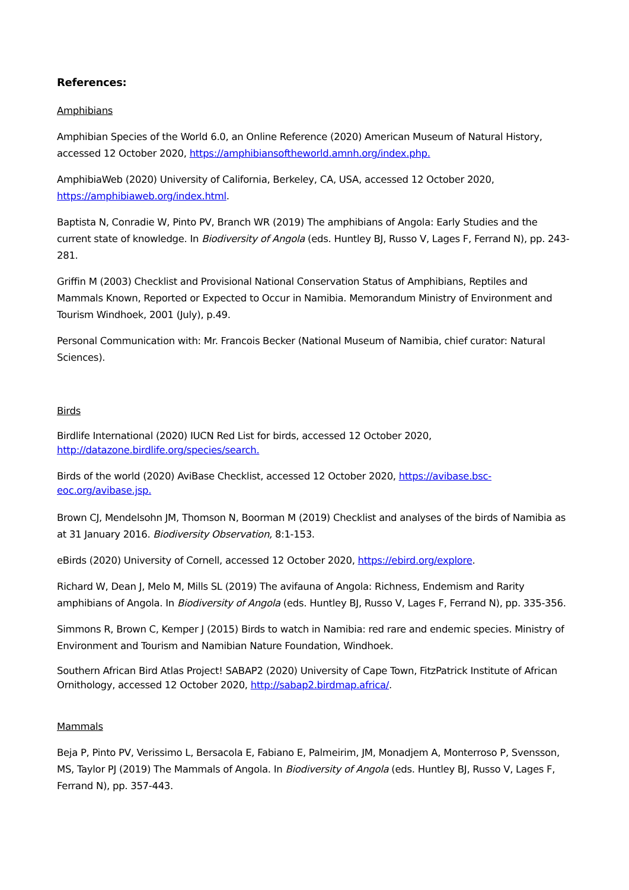References:
Amphibians
Amphibian Species of the World 6.0, an Online Reference (2020) American Museum of Natural History, accessed 12 October 2020, https://amphibiansoftheworld.amnh.org/index.php.
AmphibiaWeb (2020) University of California, Berkeley, CA, USA, accessed 12 October 2020, https://amphibiaweb.org/index.html.
Baptista N, Conradie W, Pinto PV, Branch WR (2019) The amphibians of Angola: Early Studies and the current state of knowledge. In Biodiversity of Angola (eds. Huntley BJ, Russo V, Lages F, Ferrand N), pp. 243-281.
Griffin M (2003) Checklist and Provisional National Conservation Status of Amphibians, Reptiles and Mammals Known, Reported or Expected to Occur in Namibia. Memorandum Ministry of Environment and Tourism Windhoek, 2001 (July), p.49.
Personal Communication with: Mr. Francois Becker (National Museum of Namibia, chief curator: Natural Sciences).
Birds
Birdlife International (2020) IUCN Red List for birds, accessed 12 October 2020, http://datazone.birdlife.org/species/search.
Birds of the world (2020) AviBase Checklist, accessed 12 October 2020, https://avibase.bsc-eoc.org/avibase.jsp.
Brown CJ, Mendelsohn JM, Thomson N, Boorman M (2019) Checklist and analyses of the birds of Namibia as at 31 January 2016. Biodiversity Observation, 8:1-153.
eBirds (2020) University of Cornell, accessed 12 October 2020, https://ebird.org/explore.
Richard W, Dean J, Melo M, Mills SL (2019) The avifauna of Angola: Richness, Endemism and Rarity amphibians of Angola. In Biodiversity of Angola (eds. Huntley BJ, Russo V, Lages F, Ferrand N), pp. 335-356.
Simmons R, Brown C, Kemper J (2015) Birds to watch in Namibia: red rare and endemic species. Ministry of Environment and Tourism and Namibian Nature Foundation, Windhoek.
Southern African Bird Atlas Project! SABAP2 (2020) University of Cape Town, FitzPatrick Institute of African Ornithology, accessed 12 October 2020, http://sabap2.birdmap.africa/.
Mammals
Beja P, Pinto PV, Verissimo L, Bersacola E, Fabiano E, Palmeirim, JM, Monadjem A, Monterroso P, Svensson, MS, Taylor PJ (2019) The Mammals of Angola. In Biodiversity of Angola (eds. Huntley BJ, Russo V, Lages F, Ferrand N), pp. 357-443.